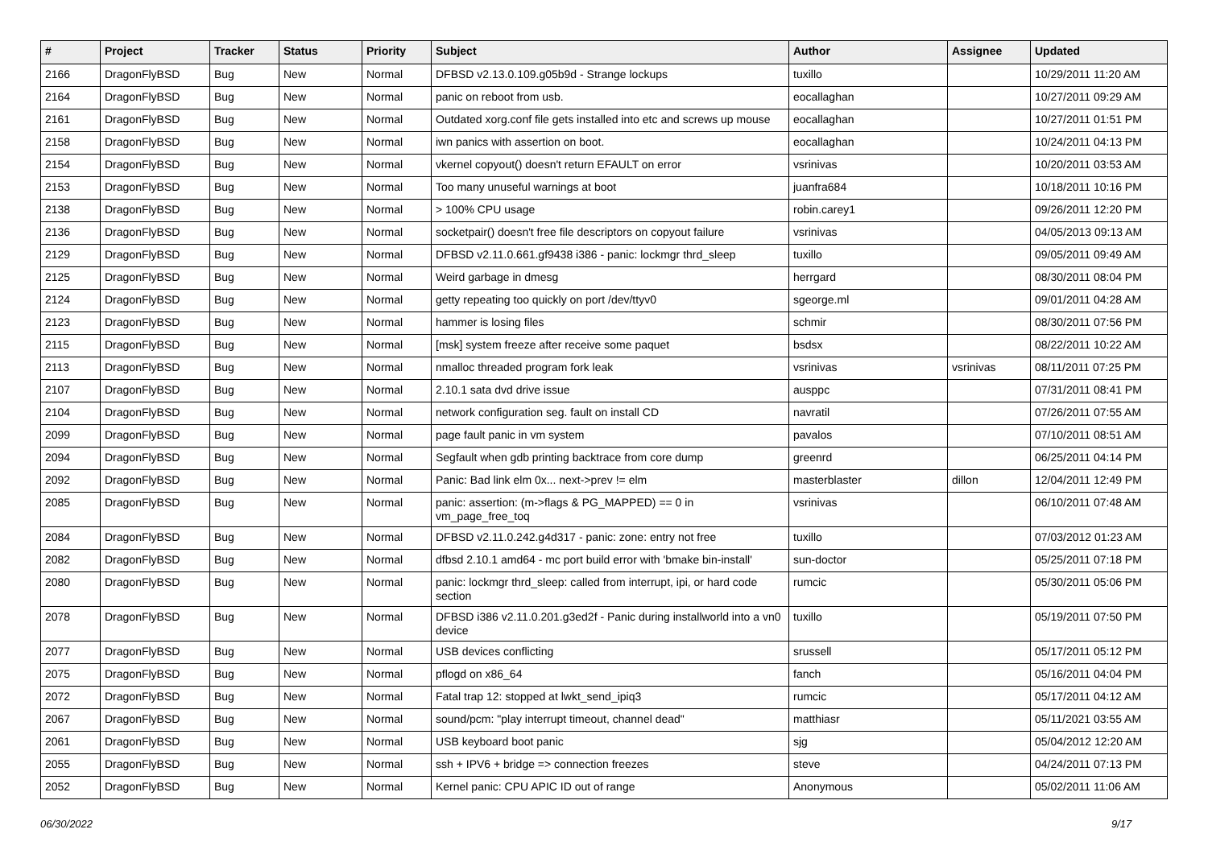| # | Project | Tracker | Status | Priority | Subject | Author | Assignee | Updated |
| --- | --- | --- | --- | --- | --- | --- | --- | --- |
| 2166 | DragonFlyBSD | Bug | New | Normal | DFBSD v2.13.0.109.g05b9d - Strange lockups | tuxillo | | 10/29/2011 11:20 AM |
| 2164 | DragonFlyBSD | Bug | New | Normal | panic on reboot from usb. | eocallaghan | | 10/27/2011 09:29 AM |
| 2161 | DragonFlyBSD | Bug | New | Normal | Outdated xorg.conf file gets installed into etc and screws up mouse | eocallaghan | | 10/27/2011 01:51 PM |
| 2158 | DragonFlyBSD | Bug | New | Normal | iwn panics with assertion on boot. | eocallaghan | | 10/24/2011 04:13 PM |
| 2154 | DragonFlyBSD | Bug | New | Normal | vkernel copyout() doesn't return EFAULT on error | vsrinivas | | 10/20/2011 03:53 AM |
| 2153 | DragonFlyBSD | Bug | New | Normal | Too many unuseful warnings at boot | juanfra684 | | 10/18/2011 10:16 PM |
| 2138 | DragonFlyBSD | Bug | New | Normal | > 100% CPU usage | robin.carey1 | | 09/26/2011 12:20 PM |
| 2136 | DragonFlyBSD | Bug | New | Normal | socketpair() doesn't free file descriptors on copyout failure | vsrinivas | | 04/05/2013 09:13 AM |
| 2129 | DragonFlyBSD | Bug | New | Normal | DFBSD v2.11.0.661.gf9438 i386 - panic: lockmgr thrd_sleep | tuxillo | | 09/05/2011 09:49 AM |
| 2125 | DragonFlyBSD | Bug | New | Normal | Weird garbage in dmesg | herrgard | | 08/30/2011 08:04 PM |
| 2124 | DragonFlyBSD | Bug | New | Normal | getty repeating too quickly on port /dev/ttyv0 | sgeorge.ml | | 09/01/2011 04:28 AM |
| 2123 | DragonFlyBSD | Bug | New | Normal | hammer is losing files | schmir | | 08/30/2011 07:56 PM |
| 2115 | DragonFlyBSD | Bug | New | Normal | [msk] system freeze after receive some paquet | bsdsx | | 08/22/2011 10:22 AM |
| 2113 | DragonFlyBSD | Bug | New | Normal | nmalloc threaded program fork leak | vsrinivas | vsrinivas | 08/11/2011 07:25 PM |
| 2107 | DragonFlyBSD | Bug | New | Normal | 2.10.1 sata dvd drive issue | ausppc | | 07/31/2011 08:41 PM |
| 2104 | DragonFlyBSD | Bug | New | Normal | network configuration seg. fault on install CD | navratil | | 07/26/2011 07:55 AM |
| 2099 | DragonFlyBSD | Bug | New | Normal | page fault panic in vm system | pavalos | | 07/10/2011 08:51 AM |
| 2094 | DragonFlyBSD | Bug | New | Normal | Segfault when gdb printing backtrace from core dump | greenrd | | 06/25/2011 04:14 PM |
| 2092 | DragonFlyBSD | Bug | New | Normal | Panic: Bad link elm 0x... next->prev != elm | masterblaster | dillon | 12/04/2011 12:49 PM |
| 2085 | DragonFlyBSD | Bug | New | Normal | panic: assertion: (m->flags & PG_MAPPED) == 0 in vm_page_free_toq | vsrinivas | | 06/10/2011 07:48 AM |
| 2084 | DragonFlyBSD | Bug | New | Normal | DFBSD v2.11.0.242.g4d317 - panic: zone: entry not free | tuxillo | | 07/03/2012 01:23 AM |
| 2082 | DragonFlyBSD | Bug | New | Normal | dfbsd 2.10.1 amd64 - mc port build error with 'bmake bin-install' | sun-doctor | | 05/25/2011 07:18 PM |
| 2080 | DragonFlyBSD | Bug | New | Normal | panic: lockmgr thrd_sleep: called from interrupt, ipi, or hard code section | rumcic | | 05/30/2011 05:06 PM |
| 2078 | DragonFlyBSD | Bug | New | Normal | DFBSD i386 v2.11.0.201.g3ed2f - Panic during installworld into a vn0 device | tuxillo | | 05/19/2011 07:50 PM |
| 2077 | DragonFlyBSD | Bug | New | Normal | USB devices conflicting | srussell | | 05/17/2011 05:12 PM |
| 2075 | DragonFlyBSD | Bug | New | Normal | pflogd on x86_64 | fanch | | 05/16/2011 04:04 PM |
| 2072 | DragonFlyBSD | Bug | New | Normal | Fatal trap 12: stopped at lwkt_send_ipiq3 | rumcic | | 05/17/2011 04:12 AM |
| 2067 | DragonFlyBSD | Bug | New | Normal | sound/pcm: "play interrupt timeout, channel dead" | matthiasr | | 05/11/2021 03:55 AM |
| 2061 | DragonFlyBSD | Bug | New | Normal | USB keyboard boot panic | sjg | | 05/04/2012 12:20 AM |
| 2055 | DragonFlyBSD | Bug | New | Normal | ssh + IPV6 + bridge => connection freezes | steve | | 04/24/2011 07:13 PM |
| 2052 | DragonFlyBSD | Bug | New | Normal | Kernel panic: CPU APIC ID out of range | Anonymous | | 05/02/2011 11:06 AM |
06/30/2022 9/17